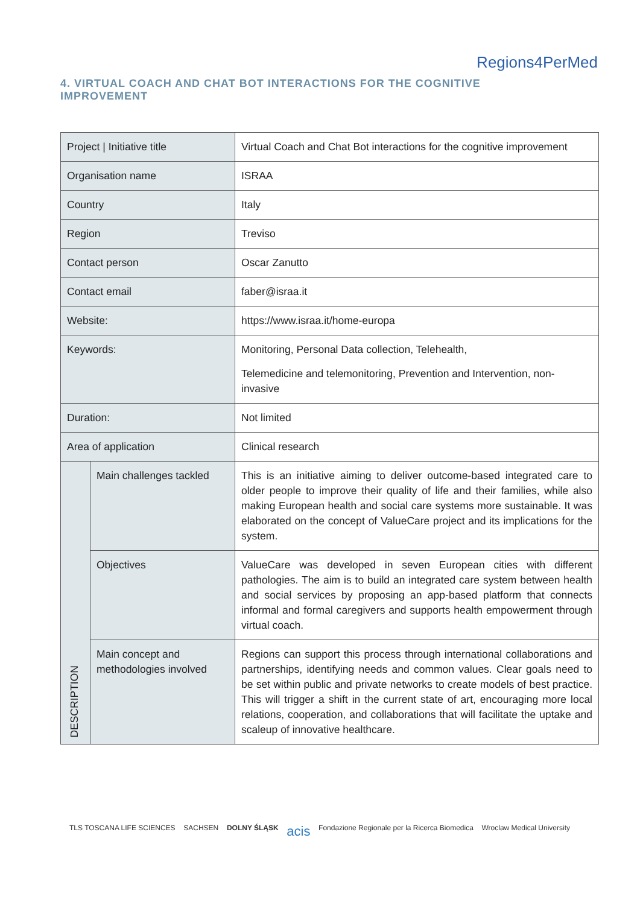Regions4PerMed
4. VIRTUAL COACH AND CHAT BOT INTERACTIONS FOR THE COGNITIVE IMPROVEMENT
| Project / Initiative title | | Virtual Coach and Chat Bot interactions for the cognitive improvement |
| Organisation name | | ISRAA |
| Country | | Italy |
| Region | | Treviso |
| Contact person | | Oscar Zanutto |
| Contact email | | faber@israa.it |
| Website: | | https://www.israa.it/home-europa |
| Keywords: | | Monitoring, Personal Data collection, Telehealth, Telemedicine and telemonitoring, Prevention and Intervention, non-invasive |
| Duration: | | Not limited |
| Area of application | | Clinical research |
| DESCRIPTION | Main challenges tackled | This is an initiative aiming to deliver outcome-based integrated care to older people to improve their quality of life and their families, while also making European health and social care systems more sustainable. It was elaborated on the concept of ValueCare project and its implications for the system. |
| | Objectives | ValueCare was developed in seven European cities with different pathologies. The aim is to build an integrated care system between health and social services by proposing an app-based platform that connects informal and formal caregivers and supports health empowerment through virtual coach. |
| | Main concept and methodologies involved | Regions can support this process through international collaborations and partnerships, identifying needs and common values. Clear goals need to be set within public and private networks to create models of best practice. This will trigger a shift in the current state of art, encouraging more local relations, cooperation, and collaborations that will facilitate the uptake and scaleup of innovative healthcare. |
TLS TOSCANA LIFE SCIENCES SACHSEN DOLNY ŚLĄSK acis Fondazione Regionale per la Ricerca Biomedica Wroclaw Medical University